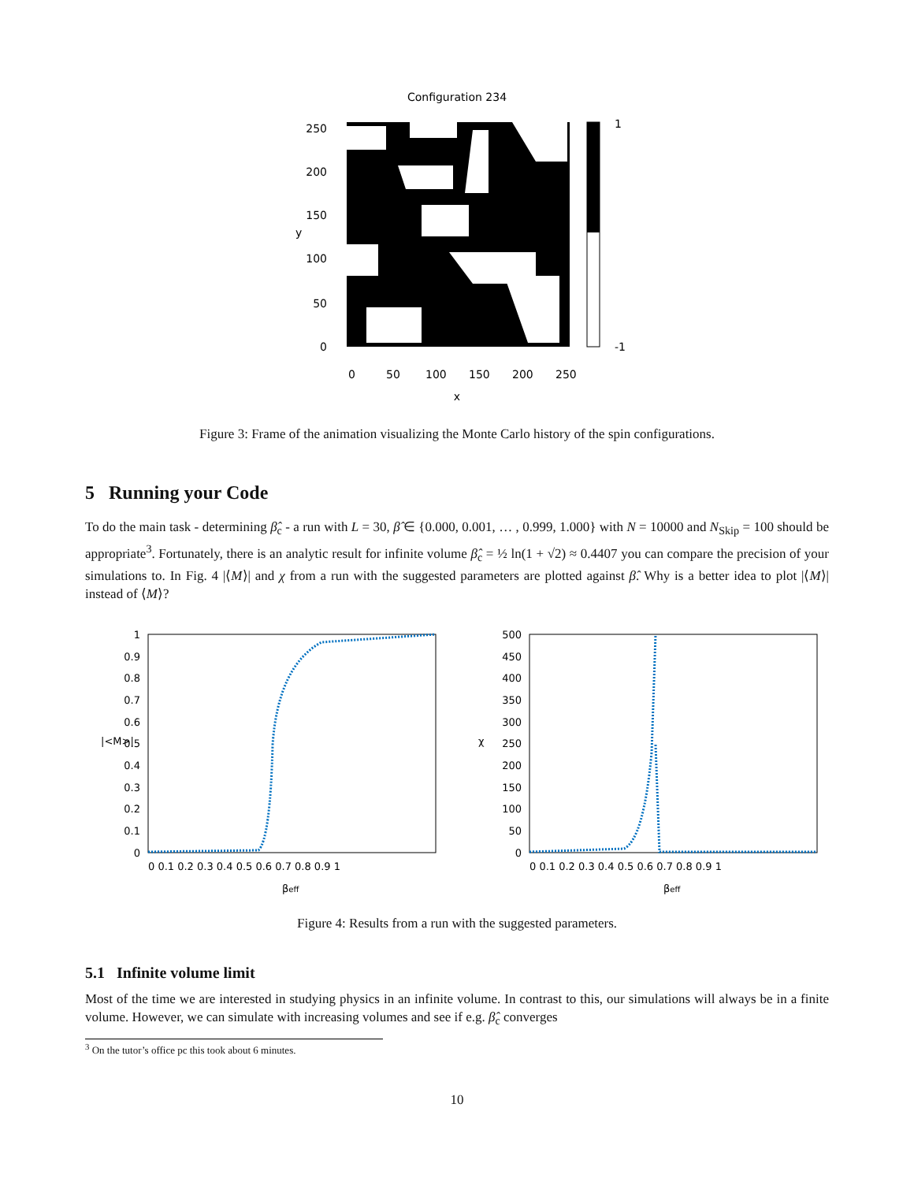Configuration 234
1
-1
250
200
150
100
50
0
y
0
50
100
150
200
250
x
Figure 3: Frame of the animation visualizing the Monte Carlo history of the spin configurations.
5 Running your Code
To do the main task - determining β̂<sub>c</sub> - a run with L = 30, β̂ ∈ {0.000, 0.001, … , 0.999, 1.000} with N = 10000 and N<sub>Skip</sub> = 100 should be appropriate<sup>3</sup>. Fortunately, there is an analytic result for infinite volume β̂<sub>c</sub> = ½ ln(1 + √2) ≈ 0.4407 you can compare the precision of your simulations to. In Fig. 4 |⟨M⟩| and χ from a run with the suggested parameters are plotted against β̂. Why is a better idea to plot |⟨M⟩| instead of ⟨M⟩?
1
0.9
0.8
0.7
0.6
0.5
0.4
0.3
0.2
0.1
0
|<M>|
0 0.1 0.2 0.3 0.4 0.5 0.6 0.7 0.8 0.9 1
βeff
500
450
400
350
300
250
200
150
100
50
0
χ
0 0.1 0.2 0.3 0.4 0.5 0.6 0.7 0.8 0.9 1
βeff
Figure 4: Results from a run with the suggested parameters.
5.1 Infinite volume limit
Most of the time we are interested in studying physics in an infinite volume. In contrast to this, our simulations will always be in a finite volume. However, we can simulate with increasing volumes and see if e.g. β̂<sub>c</sub> converges
<sup>3</sup> On the tutor’s office pc this took about 6 minutes.
10